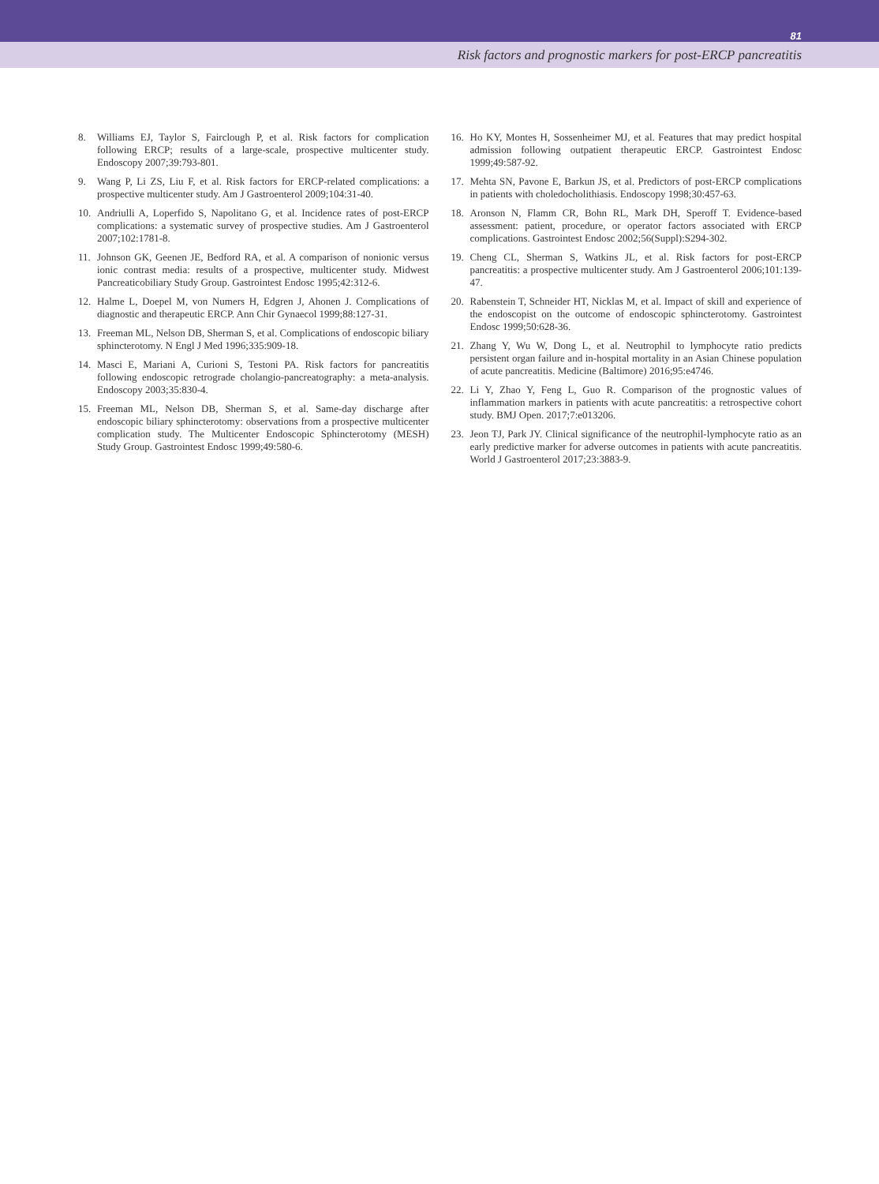81
Risk factors and prognostic markers for post-ERCP pancreatitis
8. Williams EJ, Taylor S, Fairclough P, et al. Risk factors for complication following ERCP; results of a large-scale, prospective multicenter study. Endoscopy 2007;39:793-801.
9. Wang P, Li ZS, Liu F, et al. Risk factors for ERCP-related complications: a prospective multicenter study. Am J Gastroenterol 2009;104:31-40.
10. Andriulli A, Loperfido S, Napolitano G, et al. Incidence rates of post-ERCP complications: a systematic survey of prospective studies. Am J Gastroenterol 2007;102:1781-8.
11. Johnson GK, Geenen JE, Bedford RA, et al. A comparison of nonionic versus ionic contrast media: results of a prospective, multicenter study. Midwest Pancreaticobiliary Study Group. Gastrointest Endosc 1995;42:312-6.
12. Halme L, Doepel M, von Numers H, Edgren J, Ahonen J. Complications of diagnostic and therapeutic ERCP. Ann Chir Gynaecol 1999;88:127-31.
13. Freeman ML, Nelson DB, Sherman S, et al. Complications of endoscopic biliary sphincterotomy. N Engl J Med 1996;335:909-18.
14. Masci E, Mariani A, Curioni S, Testoni PA. Risk factors for pancreatitis following endoscopic retrograde cholangio-pancreatography: a meta-analysis. Endoscopy 2003;35:830-4.
15. Freeman ML, Nelson DB, Sherman S, et al. Same-day discharge after endoscopic biliary sphincterotomy: observations from a prospective multicenter complication study. The Multicenter Endoscopic Sphincterotomy (MESH) Study Group. Gastrointest Endosc 1999;49:580-6.
16. Ho KY, Montes H, Sossenheimer MJ, et al. Features that may predict hospital admission following outpatient therapeutic ERCP. Gastrointest Endosc 1999;49:587-92.
17. Mehta SN, Pavone E, Barkun JS, et al. Predictors of post-ERCP complications in patients with choledocholithiasis. Endoscopy 1998;30:457-63.
18. Aronson N, Flamm CR, Bohn RL, Mark DH, Speroff T. Evidence-based assessment: patient, procedure, or operator factors associated with ERCP complications. Gastrointest Endosc 2002;56(Suppl):S294-302.
19. Cheng CL, Sherman S, Watkins JL, et al. Risk factors for post-ERCP pancreatitis: a prospective multicenter study. Am J Gastroenterol 2006;101:139-47.
20. Rabenstein T, Schneider HT, Nicklas M, et al. Impact of skill and experience of the endoscopist on the outcome of endoscopic sphincterotomy. Gastrointest Endosc 1999;50:628-36.
21. Zhang Y, Wu W, Dong L, et al. Neutrophil to lymphocyte ratio predicts persistent organ failure and in-hospital mortality in an Asian Chinese population of acute pancreatitis. Medicine (Baltimore) 2016;95:e4746.
22. Li Y, Zhao Y, Feng L, Guo R. Comparison of the prognostic values of inflammation markers in patients with acute pancreatitis: a retrospective cohort study. BMJ Open. 2017;7:e013206.
23. Jeon TJ, Park JY. Clinical significance of the neutrophil-lymphocyte ratio as an early predictive marker for adverse outcomes in patients with acute pancreatitis. World J Gastroenterol 2017;23:3883-9.